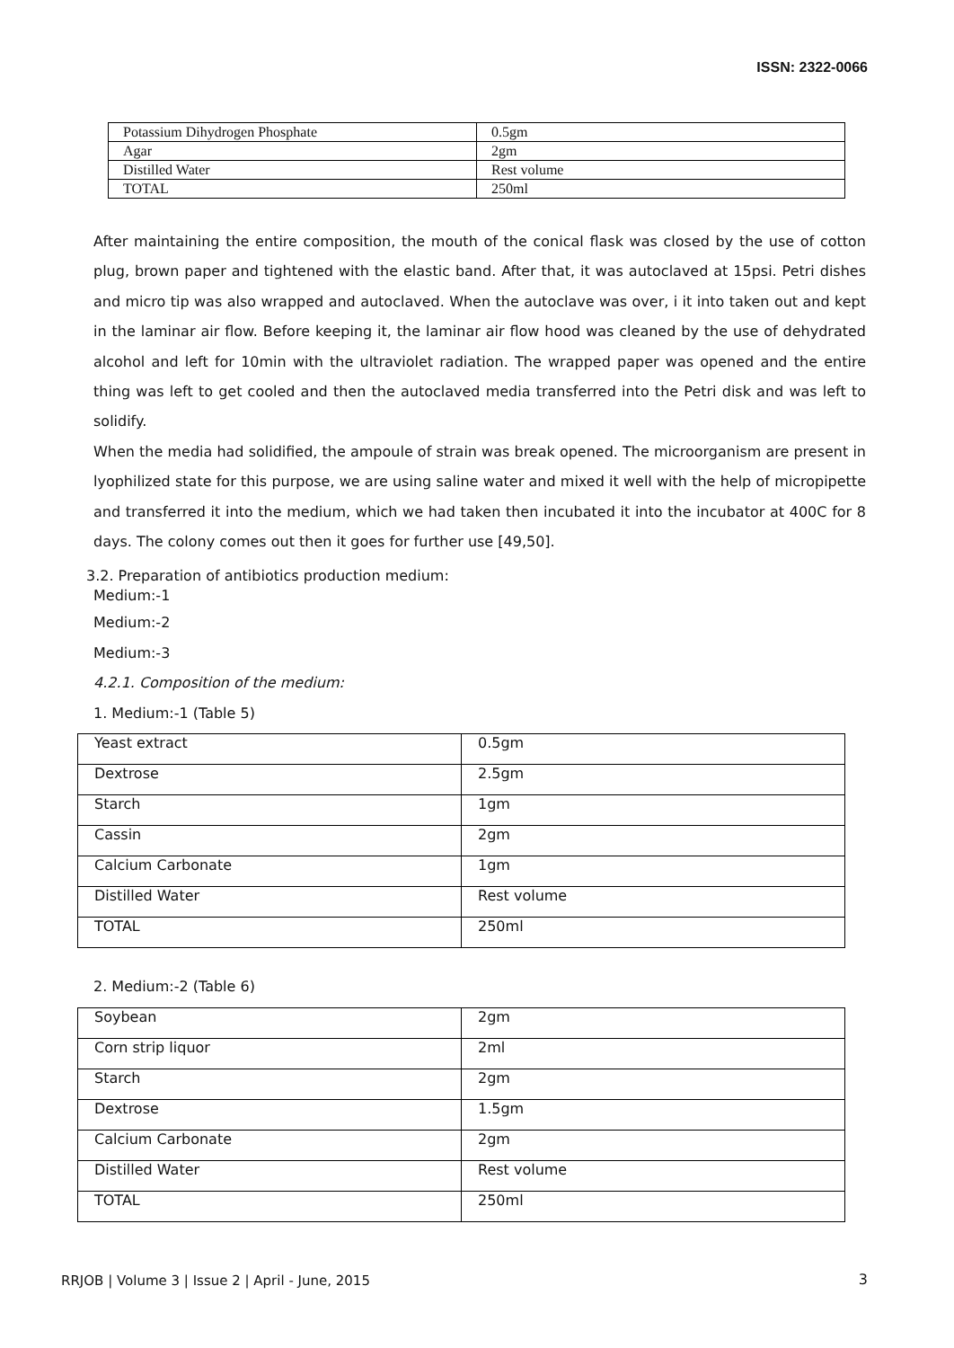ISSN: 2322-0066
| Potassium Dihydrogen Phosphate | 0.5gm |
| Agar | 2gm |
| Distilled Water | Rest volume |
| TOTAL | 250ml |
After maintaining the entire composition, the mouth of the conical flask was closed by the use of cotton plug, brown paper and tightened with the elastic band. After that, it was autoclaved at 15psi. Petri dishes and micro tip was also wrapped and autoclaved. When the autoclave was over, i it into taken out and kept in the laminar air flow. Before keeping it, the laminar air flow hood was cleaned by the use of dehydrated alcohol and left for 10min with the ultraviolet radiation. The wrapped paper was opened and the entire thing was left to get cooled and then the autoclaved media transferred into the Petri disk and was left to solidify.
When the media had solidified, the ampoule of strain was break opened. The microorganism are present in lyophilized state for this purpose, we are using saline water and mixed it well with the help of micropipette and transferred it into the medium, which we had taken then incubated it into the incubator at 400C for 8 days. The colony comes out then it goes for further use [49,50].
3.2. Preparation of antibiotics production medium:
Medium:-1
Medium:-2
Medium:-3
4.2.1. Composition of the medium:
1. Medium:-1 (Table 5)
| Yeast extract | 0.5gm |
| Dextrose | 2.5gm |
| Starch | 1gm |
| Cassin | 2gm |
| Calcium Carbonate | 1gm |
| Distilled Water | Rest volume |
| TOTAL | 250ml |
2. Medium:-2 (Table 6)
| Soybean | 2gm |
| Corn strip liquor | 2ml |
| Starch | 2gm |
| Dextrose | 1.5gm |
| Calcium Carbonate | 2gm |
| Distilled Water | Rest volume |
| TOTAL | 250ml |
RRJOB | Volume 3 | Issue 2 | April - June, 2015
3